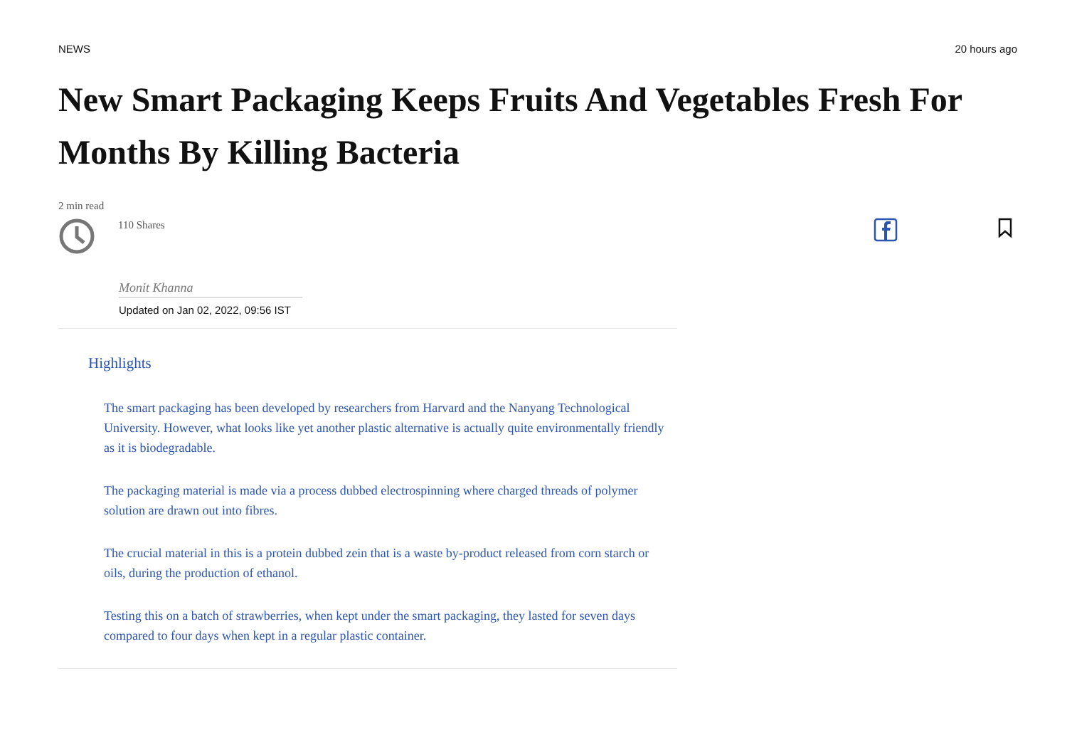NEWS 20 hours ago
New Smart Packaging Keeps Fruits And Vegetables Fresh For Months By Killing Bacteria
2 min read
110 Shares
Monit Khanna
Updated on Jan 02, 2022, 09:56 IST
Highlights
The smart packaging has been developed by researchers from Harvard and the Nanyang Technological University. However, what looks like yet another plastic alternative is actually quite environmentally friendly as it is biodegradable.
The packaging material is made via a process dubbed electrospinning where charged threads of polymer solution are drawn out into fibres.
The crucial material in this is a protein dubbed zein that is a waste by-product released from corn starch or oils, during the production of ethanol.
Testing this on a batch of strawberries, when kept under the smart packaging, they lasted for seven days compared to four days when kept in a regular plastic container.